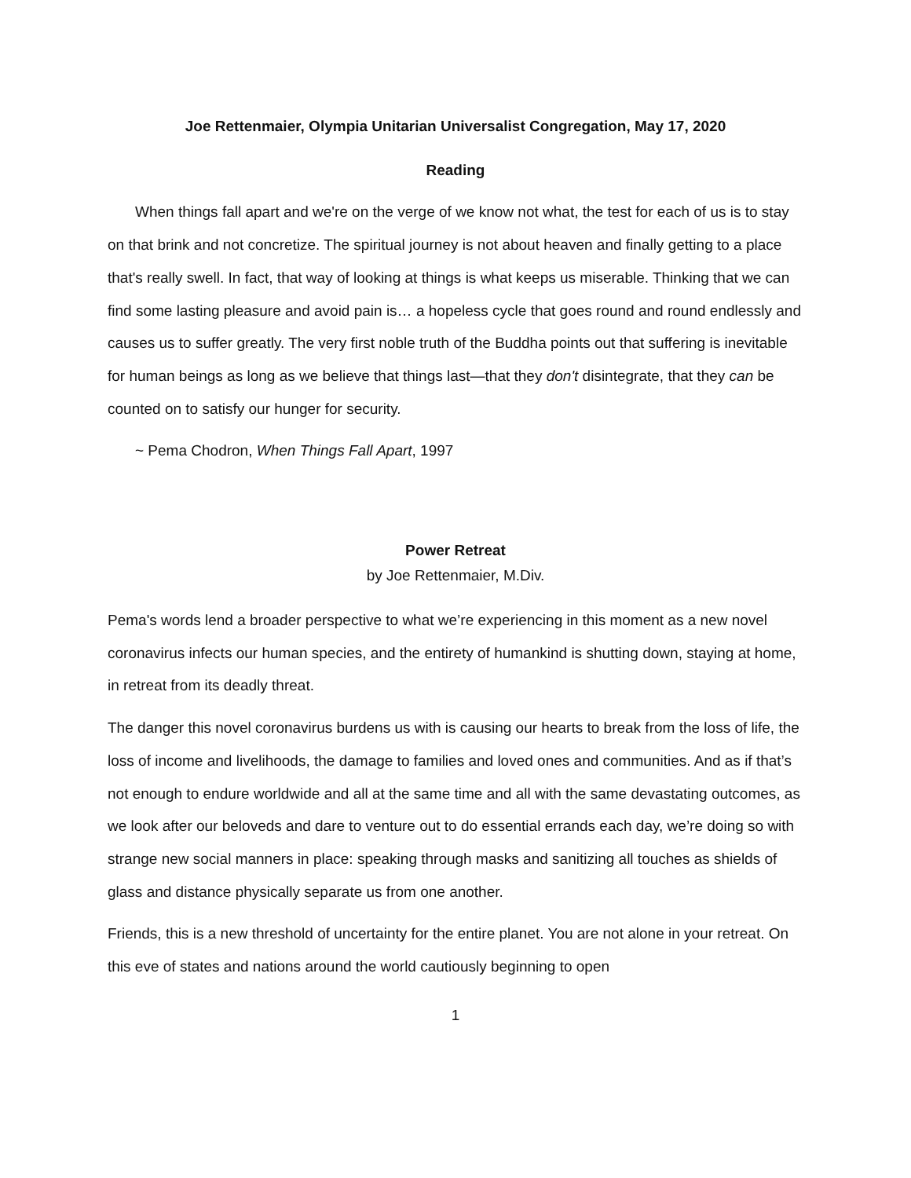Joe Rettenmaier, Olympia Unitarian Universalist Congregation, May 17, 2020
Reading
When things fall apart and we're on the verge of we know not what, the test for each of us is to stay on that brink and not concretize. The spiritual journey is not about heaven and finally getting to a place that's really swell. In fact, that way of looking at things is what keeps us miserable. Thinking that we can find some lasting pleasure and avoid pain is… a hopeless cycle that goes round and round endlessly and causes us to suffer greatly. The very first noble truth of the Buddha points out that suffering is inevitable for human beings as long as we believe that things last—that they don't disintegrate, that they can be counted on to satisfy our hunger for security.
~ Pema Chodron, When Things Fall Apart, 1997
Power Retreat
by Joe Rettenmaier, M.Div.
Pema's words lend a broader perspective to what we’re experiencing in this moment as a new novel coronavirus infects our human species, and the entirety of humankind is shutting down, staying at home, in retreat from its deadly threat.
The danger this novel coronavirus burdens us with is causing our hearts to break from the loss of life, the loss of income and livelihoods, the damage to families and loved ones and communities. And as if that’s not enough to endure worldwide and all at the same time and all with the same devastating outcomes, as we look after our beloveds and dare to venture out to do essential errands each day, we’re doing so with strange new social manners in place: speaking through masks and sanitizing all touches as shields of glass and distance physically separate us from one another.
Friends, this is a new threshold of uncertainty for the entire planet. You are not alone in your retreat. On this eve of states and nations around the world cautiously beginning to open
1